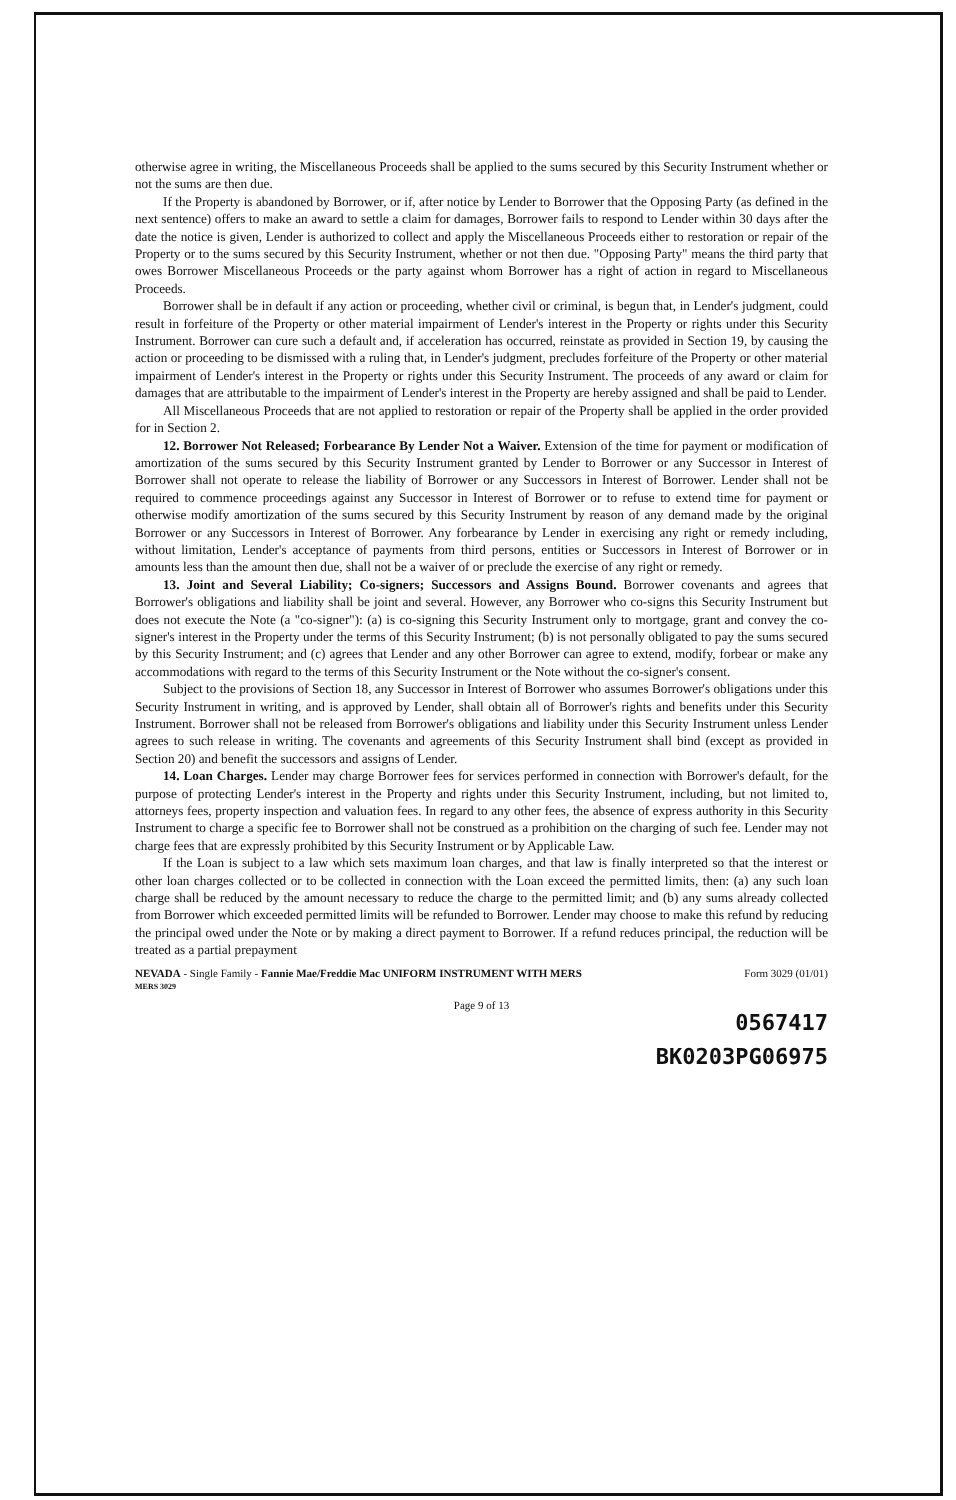otherwise agree in writing, the Miscellaneous Proceeds shall be applied to the sums secured by this Security Instrument whether or not the sums are then due.
If the Property is abandoned by Borrower, or if, after notice by Lender to Borrower that the Opposing Party (as defined in the next sentence) offers to make an award to settle a claim for damages, Borrower fails to respond to Lender within 30 days after the date the notice is given, Lender is authorized to collect and apply the Miscellaneous Proceeds either to restoration or repair of the Property or to the sums secured by this Security Instrument, whether or not then due. "Opposing Party" means the third party that owes Borrower Miscellaneous Proceeds or the party against whom Borrower has a right of action in regard to Miscellaneous Proceeds.
Borrower shall be in default if any action or proceeding, whether civil or criminal, is begun that, in Lender's judgment, could result in forfeiture of the Property or other material impairment of Lender's interest in the Property or rights under this Security Instrument. Borrower can cure such a default and, if acceleration has occurred, reinstate as provided in Section 19, by causing the action or proceeding to be dismissed with a ruling that, in Lender's judgment, precludes forfeiture of the Property or other material impairment of Lender's interest in the Property or rights under this Security Instrument. The proceeds of any award or claim for damages that are attributable to the impairment of Lender's interest in the Property are hereby assigned and shall be paid to Lender.
All Miscellaneous Proceeds that are not applied to restoration or repair of the Property shall be applied in the order provided for in Section 2.
12. Borrower Not Released; Forbearance By Lender Not a Waiver. Extension of the time for payment or modification of amortization of the sums secured by this Security Instrument granted by Lender to Borrower or any Successor in Interest of Borrower shall not operate to release the liability of Borrower or any Successors in Interest of Borrower. Lender shall not be required to commence proceedings against any Successor in Interest of Borrower or to refuse to extend time for payment or otherwise modify amortization of the sums secured by this Security Instrument by reason of any demand made by the original Borrower or any Successors in Interest of Borrower. Any forbearance by Lender in exercising any right or remedy including, without limitation, Lender's acceptance of payments from third persons, entities or Successors in Interest of Borrower or in amounts less than the amount then due, shall not be a waiver of or preclude the exercise of any right or remedy.
13. Joint and Several Liability; Co-signers; Successors and Assigns Bound. Borrower covenants and agrees that Borrower's obligations and liability shall be joint and several. However, any Borrower who co-signs this Security Instrument but does not execute the Note (a "co-signer"): (a) is co-signing this Security Instrument only to mortgage, grant and convey the co-signer's interest in the Property under the terms of this Security Instrument; (b) is not personally obligated to pay the sums secured by this Security Instrument; and (c) agrees that Lender and any other Borrower can agree to extend, modify, forbear or make any accommodations with regard to the terms of this Security Instrument or the Note without the co-signer's consent.
Subject to the provisions of Section 18, any Successor in Interest of Borrower who assumes Borrower's obligations under this Security Instrument in writing, and is approved by Lender, shall obtain all of Borrower's rights and benefits under this Security Instrument. Borrower shall not be released from Borrower's obligations and liability under this Security Instrument unless Lender agrees to such release in writing. The covenants and agreements of this Security Instrument shall bind (except as provided in Section 20) and benefit the successors and assigns of Lender.
14. Loan Charges. Lender may charge Borrower fees for services performed in connection with Borrower's default, for the purpose of protecting Lender's interest in the Property and rights under this Security Instrument, including, but not limited to, attorneys fees, property inspection and valuation fees. In regard to any other fees, the absence of express authority in this Security Instrument to charge a specific fee to Borrower shall not be construed as a prohibition on the charging of such fee. Lender may not charge fees that are expressly prohibited by this Security Instrument or by Applicable Law.
If the Loan is subject to a law which sets maximum loan charges, and that law is finally interpreted so that the interest or other loan charges collected or to be collected in connection with the Loan exceed the permitted limits, then: (a) any such loan charge shall be reduced by the amount necessary to reduce the charge to the permitted limit; and (b) any sums already collected from Borrower which exceeded permitted limits will be refunded to Borrower. Lender may choose to make this refund by reducing the principal owed under the Note or by making a direct payment to Borrower. If a refund reduces principal, the reduction will be treated as a partial prepayment
NEVADA - Single Family - Fannie Mae/Freddie Mac UNIFORM INSTRUMENT WITH MERS
MERS 3029
Form 3029 (01/01)
Page 9 of 13
0567417
BK0203PG06975